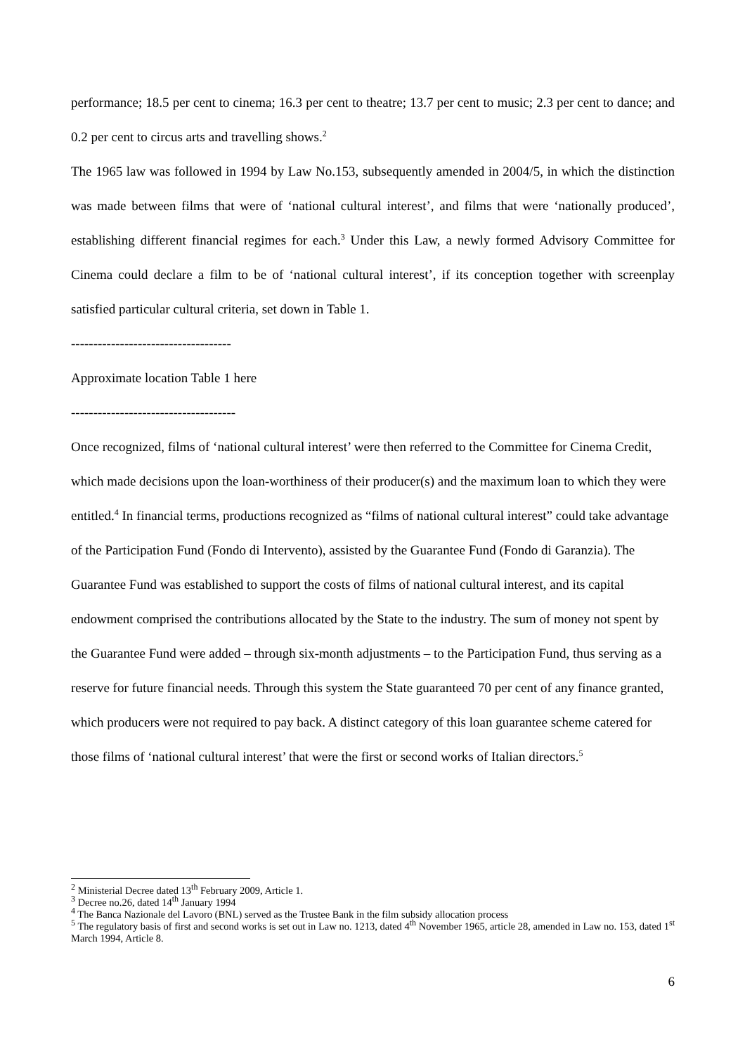performance; 18.5 per cent to cinema; 16.3 per cent to theatre; 13.7 per cent to music; 2.3 per cent to dance; and 0.2 per cent to circus arts and travelling shows.<sup>2</sup>
The 1965 law was followed in 1994 by Law No.153, subsequently amended in 2004/5, in which the distinction was made between films that were of ‘national cultural interest’, and films that were ‘nationally produced’, establishing different financial regimes for each.<sup>3</sup> Under this Law, a newly formed Advisory Committee for Cinema could declare a film to be of ‘national cultural interest’, if its conception together with screenplay satisfied particular cultural criteria, set down in Table 1.
------------------------------------
Approximate location Table 1 here
-------------------------------------
Once recognized, films of ‘national cultural interest’ were then referred to the Committee for Cinema Credit, which made decisions upon the loan-worthiness of their producer(s) and the maximum loan to which they were entitled.<sup>4</sup> In financial terms, productions recognized as “films of national cultural interest” could take advantage of the Participation Fund (Fondo di Intervento), assisted by the Guarantee Fund (Fondo di Garanzia). The Guarantee Fund was established to support the costs of films of national cultural interest, and its capital endowment comprised the contributions allocated by the State to the industry. The sum of money not spent by the Guarantee Fund were added – through six-month adjustments – to the Participation Fund, thus serving as a reserve for future financial needs. Through this system the State guaranteed 70 per cent of any finance granted, which producers were not required to pay back. A distinct category of this loan guarantee scheme catered for those films of ‘national cultural interest’ that were the first or second works of Italian directors.<sup>5</sup>
<sup>2</sup> Ministerial Decree dated 13<sup>th</sup> February 2009, Article 1.
<sup>3</sup> Decree no.26, dated 14<sup>th</sup> January 1994
<sup>4</sup> The Banca Nazionale del Lavoro (BNL) served as the Trustee Bank in the film subsidy allocation process
<sup>5</sup> The regulatory basis of first and second works is set out in Law no. 1213, dated 4<sup>th</sup> November 1965, article 28, amended in Law no. 153, dated 1<sup>st</sup> March 1994, Article 8.
6